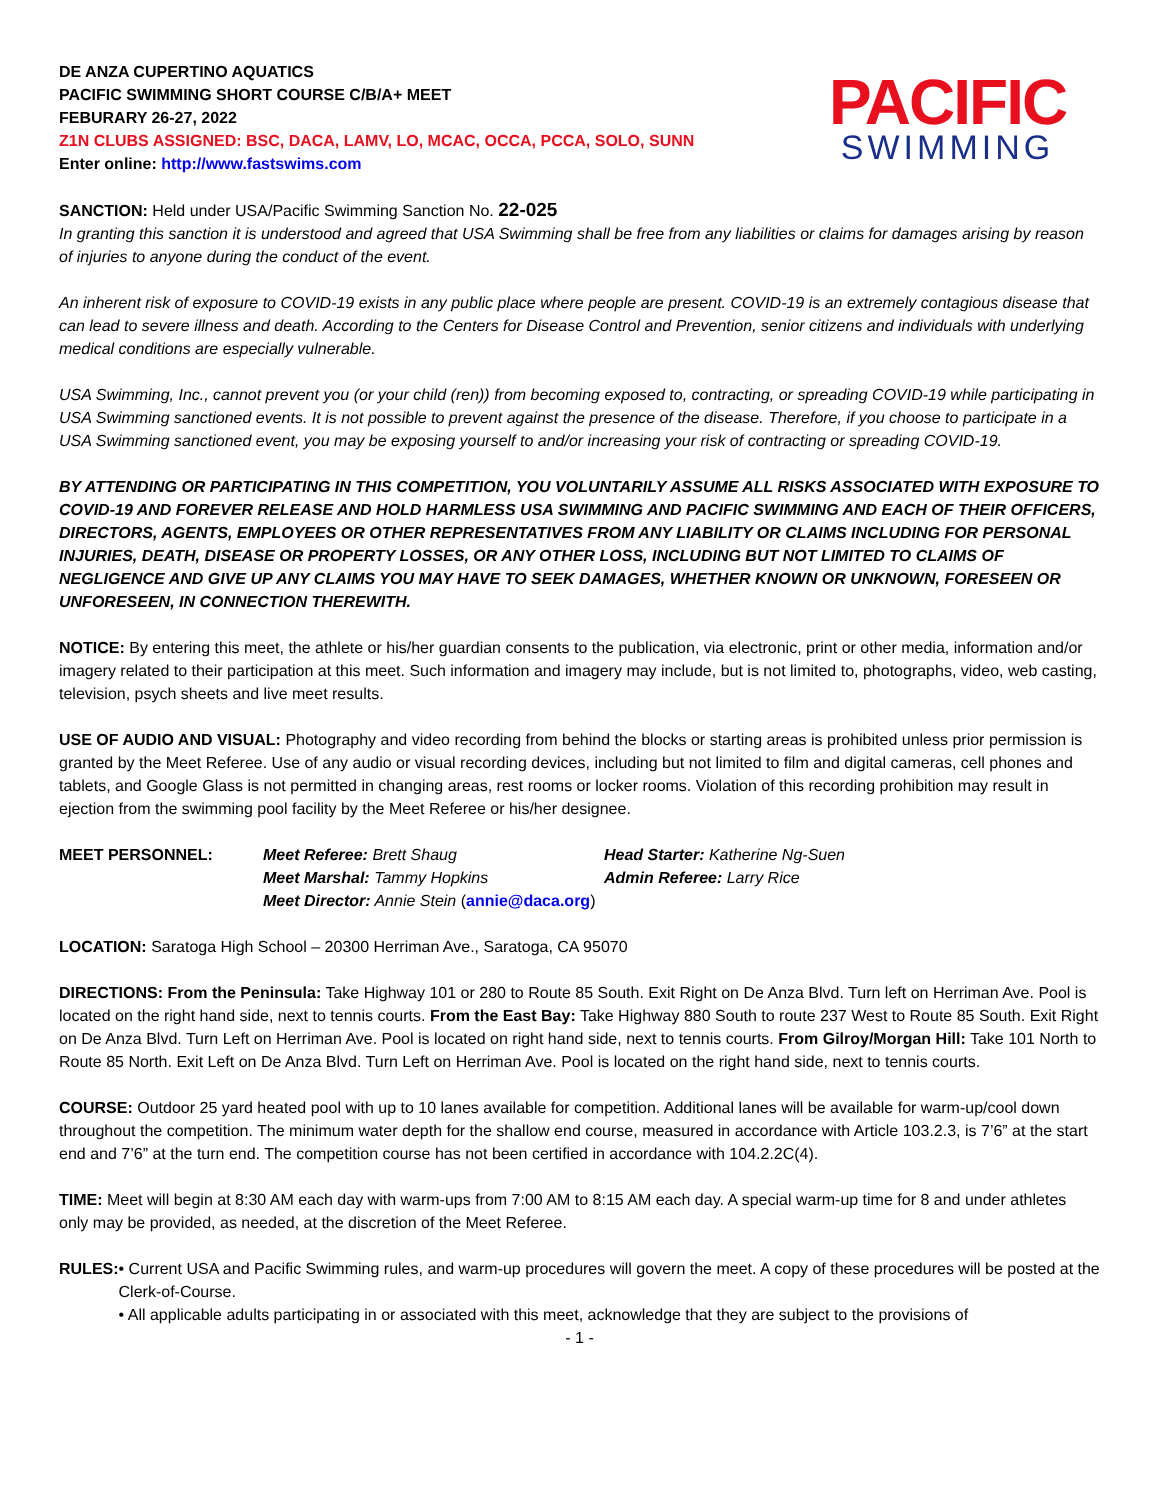PACIFIC
SWIMMING
DE ANZA CUPERTINO AQUATICS
PACIFIC SWIMMING SHORT COURSE C/B/A+ MEET
FEBURARY 26-27, 2022
Z1N CLUBS ASSIGNED: BSC, DACA, LAMV, LO, MCAC, OCCA, PCCA, SOLO, SUNN
Enter online: http://www.fastswims.com
SANCTION: Held under USA/Pacific Swimming Sanction No. 22-025
In granting this sanction it is understood and agreed that USA Swimming shall be free from any liabilities or claims for damages arising by reason of injuries to anyone during the conduct of the event.
An inherent risk of exposure to COVID-19 exists in any public place where people are present. COVID-19 is an extremely contagious disease that can lead to severe illness and death. According to the Centers for Disease Control and Prevention, senior citizens and individuals with underlying medical conditions are especially vulnerable.
USA Swimming, Inc., cannot prevent you (or your child (ren)) from becoming exposed to, contracting, or spreading COVID-19 while participating in USA Swimming sanctioned events. It is not possible to prevent against the presence of the disease. Therefore, if you choose to participate in a USA Swimming sanctioned event, you may be exposing yourself to and/or increasing your risk of contracting or spreading COVID-19.
BY ATTENDING OR PARTICIPATING IN THIS COMPETITION, YOU VOLUNTARILY ASSUME ALL RISKS ASSOCIATED WITH EXPOSURE TO COVID-19 AND FOREVER RELEASE AND HOLD HARMLESS USA SWIMMING AND PACIFIC SWIMMING AND EACH OF THEIR OFFICERS, DIRECTORS, AGENTS, EMPLOYEES OR OTHER REPRESENTATIVES FROM ANY LIABILITY OR CLAIMS INCLUDING FOR PERSONAL INJURIES, DEATH, DISEASE OR PROPERTY LOSSES, OR ANY OTHER LOSS, INCLUDING BUT NOT LIMITED TO CLAIMS OF NEGLIGENCE AND GIVE UP ANY CLAIMS YOU MAY HAVE TO SEEK DAMAGES, WHETHER KNOWN OR UNKNOWN, FORESEEN OR UNFORESEEN, IN CONNECTION THEREWITH.
NOTICE: By entering this meet, the athlete or his/her guardian consents to the publication, via electronic, print or other media, information and/or imagery related to their participation at this meet. Such information and imagery may include, but is not limited to, photographs, video, web casting, television, psych sheets and live meet results.
USE OF AUDIO AND VISUAL: Photography and video recording from behind the blocks or starting areas is prohibited unless prior permission is granted by the Meet Referee. Use of any audio or visual recording devices, including but not limited to film and digital cameras, cell phones and tablets, and Google Glass is not permitted in changing areas, rest rooms or locker rooms. Violation of this recording prohibition may result in ejection from the swimming pool facility by the Meet Referee or his/her designee.
MEET PERSONNEL:
Meet Referee: Brett Shaug
Head Starter: Katherine Ng-Suen
Meet Marshal: Tammy Hopkins
Admin Referee: Larry Rice
Meet Director: Annie Stein (annie@daca.org)
LOCATION: Saratoga High School – 20300 Herriman Ave., Saratoga, CA 95070
DIRECTIONS: From the Peninsula: Take Highway 101 or 280 to Route 85 South. Exit Right on De Anza Blvd. Turn left on Herriman Ave. Pool is located on the right hand side, next to tennis courts. From the East Bay: Take Highway 880 South to route 237 West to Route 85 South. Exit Right on De Anza Blvd. Turn Left on Herriman Ave. Pool is located on right hand side, next to tennis courts. From Gilroy/Morgan Hill: Take 101 North to Route 85 North. Exit Left on De Anza Blvd. Turn Left on Herriman Ave. Pool is located on the right hand side, next to tennis courts.
COURSE: Outdoor 25 yard heated pool with up to 10 lanes available for competition. Additional lanes will be available for warm-up/cool down throughout the competition. The minimum water depth for the shallow end course, measured in accordance with Article 103.2.3, is 7’6” at the start end and 7’6” at the turn end. The competition course has not been certified in accordance with 104.2.2C(4).
TIME: Meet will begin at 8:30 AM each day with warm-ups from 7:00 AM to 8:15 AM each day. A special warm-up time for 8 and under athletes only may be provided, as needed, at the discretion of the Meet Referee.
RULES: • Current USA and Pacific Swimming rules, and warm-up procedures will govern the meet. A copy of these procedures will be posted at the Clerk-of-Course.
• All applicable adults participating in or associated with this meet, acknowledge that they are subject to the provisions of
- 1 -